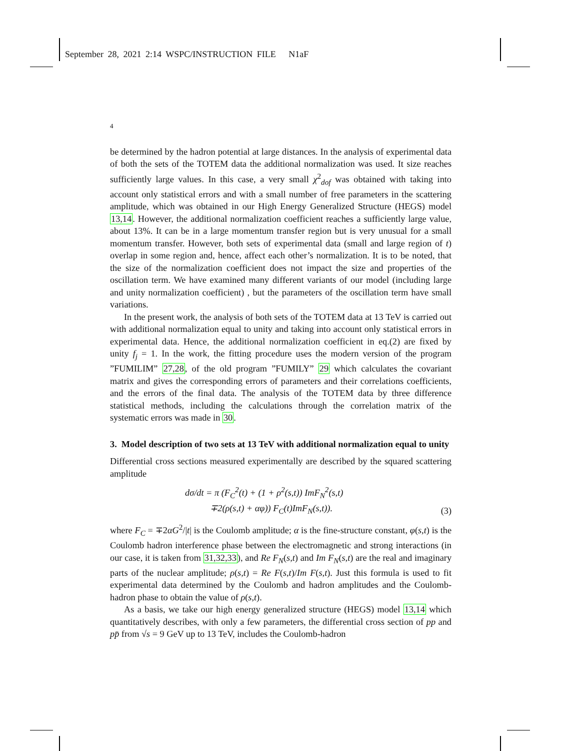September 28, 2021 2:14 WSPC/INSTRUCTION FILE N1aF
4
be determined by the hadron potential at large distances. In the analysis of experimental data of both the sets of the TOTEM data the additional normalization was used. It size reaches sufficiently large values. In this case, a very small χ<sup>2</sup><sub>dof</sub> was obtained with taking into account only statistical errors and with a small number of free parameters in the scattering amplitude, which was obtained in our High Energy Generalized Structure (HEGS) model 13,14. However, the additional normalization coefficient reaches a sufficiently large value, about 13%. It can be in a large momentum transfer region but is very unusual for a small momentum transfer. However, both sets of experimental data (small and large region of t) overlap in some region and, hence, affect each other’s normalization. It is to be noted, that the size of the normalization coefficient does not impact the size and properties of the oscillation term. We have examined many different variants of our model (including large and unity normalization coefficient) , but the parameters of the oscillation term have small variations.
In the present work, the analysis of both sets of the TOTEM data at 13 TeV is carried out with additional normalization equal to unity and taking into account only statistical errors in experimental data. Hence, the additional normalization coefficient in eq.(2) are fixed by unity f<sub>j</sub> = 1. In the work, the fitting procedure uses the modern version of the program ”FUMILIM” 27,28, of the old program ”FUMILY” 29 which calculates the covariant matrix and gives the corresponding errors of parameters and their correlations coefficients, and the errors of the final data. The analysis of the TOTEM data by three difference statistical methods, including the calculations through the correlation matrix of the systematic errors was made in 30.
3. Model description of two sets at 13 TeV with additional normalization equal to unity
Differential cross sections measured experimentally are described by the squared scattering amplitude
dσ/dt = π (F<sub>C</sub><sup>2</sup>(t) + (1 + ρ<sup>2</sup>(s,t)) ImF<sub>N</sub><sup>2</sup>(s,t)
∓2(ρ(s,t) + αφ)) F<sub>C</sub>(t)ImF<sub>N</sub>(s,t)).
(3)
where F<sub>C</sub> = ∓2αG<sup>2</sup>/|t| is the Coulomb amplitude; α is the fine-structure constant, φ(s,t) is the Coulomb hadron interference phase between the electromagnetic and strong interactions (in our case, it is taken from 31,32,33), and Re F<sub>N</sub>(s,t) and Im F<sub>N</sub>(s,t) are the real and imaginary parts of the nuclear amplitude; ρ(s,t) = Re F(s,t)/Im F(s,t). Just this formula is used to fit experimental data determined by the Coulomb and hadron amplitudes and the Coulomb-hadron phase to obtain the value of ρ(s,t).
As a basis, we take our high energy generalized structure (HEGS) model 13,14 which quantitatively describes, with only a few parameters, the differential cross section of pp and pp̄ from √s = 9 GeV up to 13 TeV, includes the Coulomb-hadron